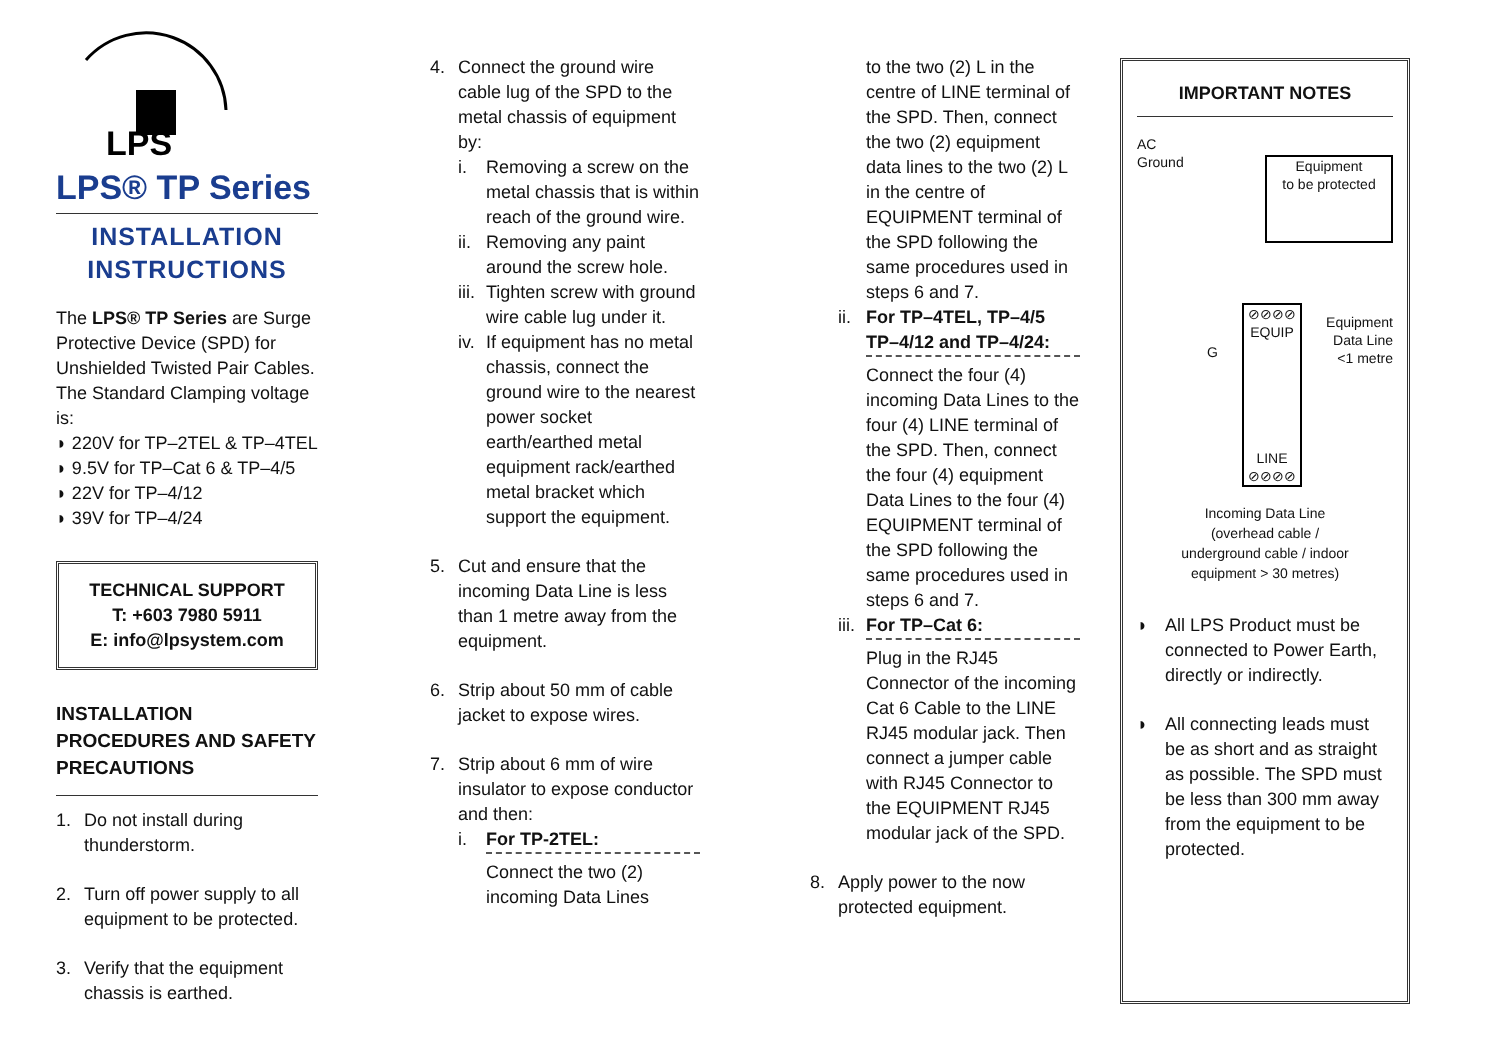LPS
LPS® TP Series
INSTALLATION INSTRUCTIONS
The LPS® TP Series are Surge Protective Device (SPD) for Unshielded Twisted Pair Cables. The Standard Clamping voltage is:
◗ 220V for TP–2TEL & TP–4TEL
◗ 9.5V for TP–Cat 6 & TP–4/5
◗ 22V for TP–4/12
◗ 39V for TP–4/24
TECHNICAL SUPPORT
T: +603 7980 5911
E: info@lpsystem.com
INSTALLATION PROCEDURES AND SAFETY PRECAUTIONS
1. Do not install during thunderstorm.
2. Turn off power supply to all equipment to be protected.
3. Verify that the equipment chassis is earthed.
4. Connect the ground wire cable lug of the SPD to the metal chassis of equipment by:
i. Removing a screw on the metal chassis that is within reach of the ground wire.
ii.
Removing any paint around the screw hole.
iii.
Tighten screw with ground wire cable lug under it.
iv.
If equipment has no metal chassis, connect the ground wire to the nearest power socket earth/earthed metal equipment rack/earthed metal bracket which support the equipment.
5. Cut and ensure that the incoming Data Line is less than 1 metre away from the equipment.
6. Strip about 50 mm of cable jacket to expose wires.
7. Strip about 6 mm of wire insulator to expose conductor and then:
i. For TP-2TEL:
Connect the two (2) incoming Data Lines
to the two (2) L in the centre of LINE terminal of the SPD. Then, connect the two (2) equipment data lines to the two (2) L in the centre of EQUIPMENT terminal of the SPD following the same procedures used in steps 6 and 7.
ii.
For TP–4TEL, TP–4/5 TP–4/12 and TP–4/24:
Connect the four (4) incoming Data Lines to the four (4) LINE terminal of the SPD. Then, connect the four (4) equipment Data Lines to the four (4) EQUIPMENT terminal of the SPD following the same procedures used in steps 6 and 7.
iii.
For TP–Cat 6:
Plug in the RJ45 Connector of the incoming Cat 6 Cable to the LINE RJ45 modular jack. Then connect a jumper cable with RJ45 Connector to the EQUIPMENT RJ45 modular jack of the SPD.
8. Apply power to the now protected equipment.
IMPORTANT NOTES
AC
Ground
Equipment
to be protected
G
⊘⊘⊘⊘
EQUIP
LINE
⊘⊘⊘⊘
Equipment
Data Line
<1 metre
Incoming Data Line
(overhead cable /
underground cable / indoor
equipment > 30 metres)
◗ All LPS Product must be connected to Power Earth, directly or indirectly.
◗ All connecting leads must be as short and as straight as possible. The SPD must be less than 300 mm away from the equipment to be protected.